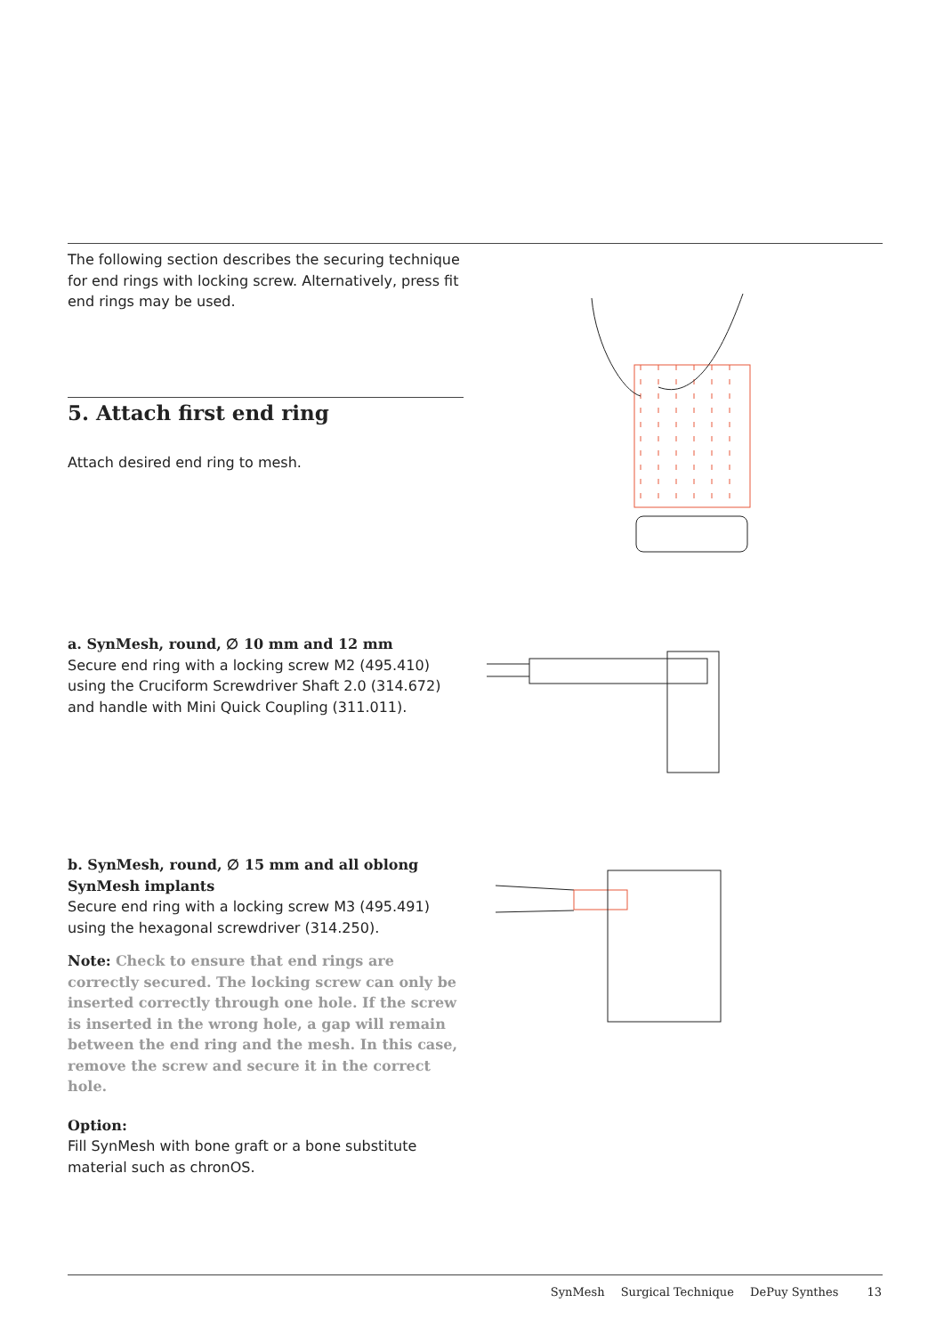The following section describes the securing technique for end rings with locking screw. Alternatively, press fit end rings may be used.
5. Attach first end ring
Attach desired end ring to mesh.
a. SynMesh, round, ∅ 10 mm and 12 mm
Secure end ring with a locking screw M2 (495.410) using the Cruciform Screwdriver Shaft 2.0 (314.672) and handle with Mini Quick Coupling (311.011).
b. SynMesh, round, ∅ 15 mm and all oblong SynMesh implants
Secure end ring with a locking screw M3 (495.491) using the hexagonal screwdriver (314.250).
Note: Check to ensure that end rings are correctly secured. The locking screw can only be inserted correctly through one hole. If the screw is inserted in the wrong hole, a gap will remain between the end ring and the mesh. In this case, remove the screw and secure it in the correct hole.
Option:
Fill SynMesh with bone graft or a bone substitute material such as chronOS.
SynMesh Surgical Technique DePuy Synthes 13